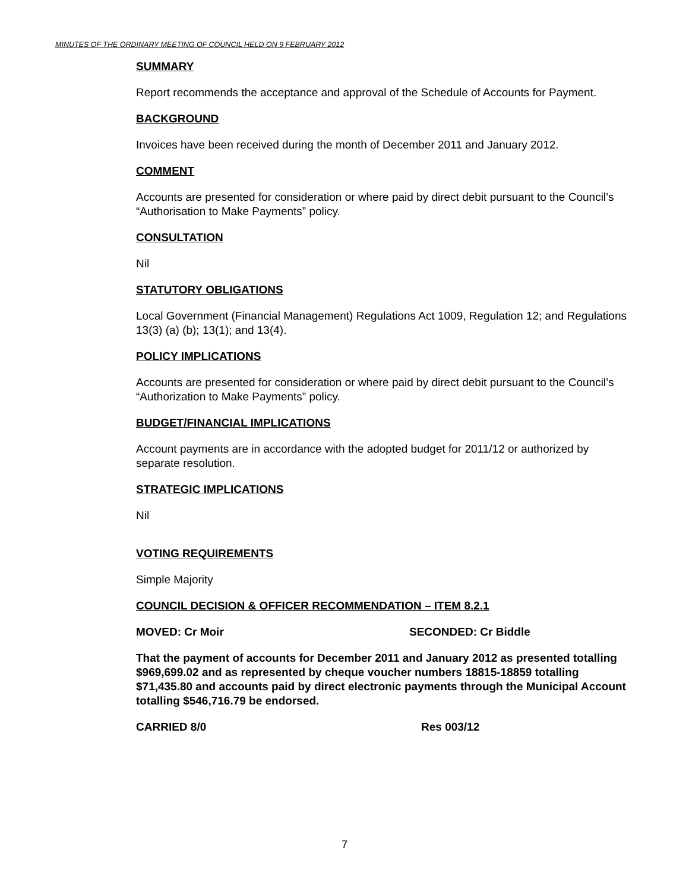MINUTES OF THE ORDINARY MEETING OF COUNCIL HELD ON 9 FEBRUARY 2012
SUMMARY
Report recommends the acceptance and approval of the Schedule of Accounts for Payment.
BACKGROUND
Invoices have been received during the month of December 2011 and January 2012.
COMMENT
Accounts are presented for consideration or where paid by direct debit pursuant to the Council’s “Authorisation to Make Payments” policy.
CONSULTATION
Nil
STATUTORY OBLIGATIONS
Local Government (Financial Management) Regulations Act 1009, Regulation 12; and Regulations 13(3) (a) (b); 13(1); and 13(4).
POLICY IMPLICATIONS
Accounts are presented for consideration or where paid by direct debit pursuant to the Council’s “Authorization to Make Payments” policy.
BUDGET/FINANCIAL IMPLICATIONS
Account payments are in accordance with the adopted budget for 2011/12 or authorized by separate resolution.
STRATEGIC IMPLICATIONS
Nil
VOTING REQUIREMENTS
Simple Majority
COUNCIL DECISION & OFFICER RECOMMENDATION – ITEM 8.2.1
MOVED: Cr Moir SECONDED: Cr Biddle
That the payment of accounts for December 2011 and January 2012 as presented totalling $969,699.02 and as represented by cheque voucher numbers 18815-18859 totalling $71,435.80 and accounts paid by direct electronic payments through the Municipal Account totalling $546,716.79 be endorsed.
CARRIED 8/0 Res 003/12
7